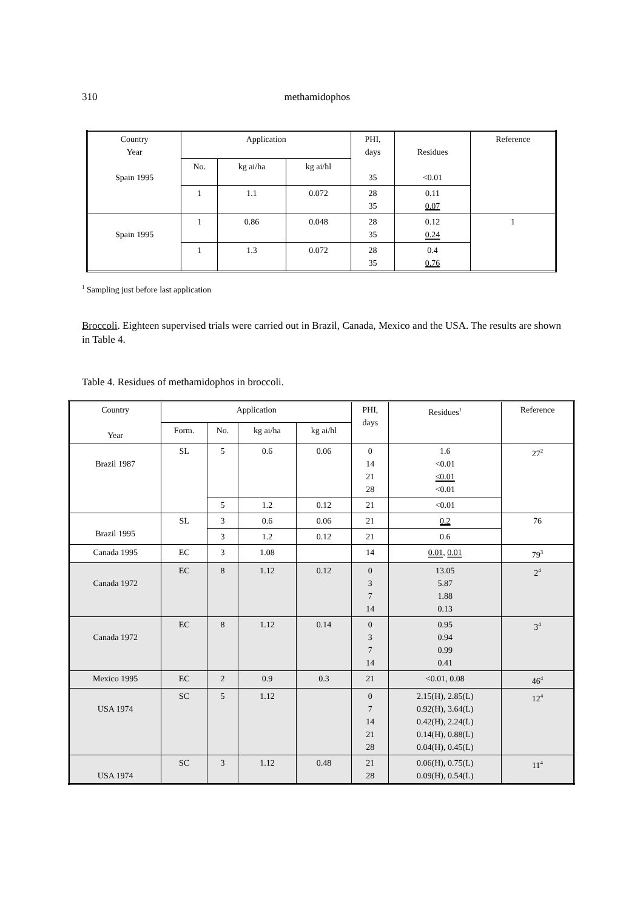310 methamidophos
| Country Year Spain 1995 | Application | | | PHI, days 35 | Residues <0.01 | Reference |
| | No. | kg ai/ha | kg ai/hl | | | |
| | 1 | 1.1 | 0.072 | 28 35 | 0.11 0.07 | |
| Spain 1995 | 1 | 0.86 | 0.048 | 28 35 | 0.12 0.24 | 1 |
| | 1 | 1.3 | 0.072 | 28 35 | 0.4 0.76 | |
<sup>1</sup> Sampling just before last application
Broccoli. Eighteen supervised trials were carried out in Brazil, Canada, Mexico and the USA. The results are shown in Table 4.
Table 4. Residues of methamidophos in broccoli.
| Country Year | Application | | | | PHI, days | Residues<sup>1</sup> | Reference |
| | Form. | No. | kg ai/ha | kg ai/hl | | | |
| Brazil 1987 | SL | 5 | 0.6 | 0.06 | 0 14 21 28 | 1.6 <0.01 ≤0.01 <0.01 | 27<sup>2</sup> |
| | | 5 | 1.2 | 0.12 | 21 | <0.01 | |
| Brazil 1995 | SL | 3 | 0.6 | 0.06 | 21 | 0.2 | 76 |
| | | 3 | 1.2 | 0.12 | 21 | 0.6 | |
| Canada 1995 | EC | 3 | 1.08 | | 14 | 0.01 , 0.01 | 79<sup>3</sup> |
| Canada 1972 | EC | 8 | 1.12 | 0.12 | 0 3 7 14 | 13.05 5.87 1.88 0.13 | 2<sup>4</sup> |
| Canada 1972 | EC | 8 | 1.12 | 0.14 | 0 3 7 14 | 0.95 0.94 0.99 0.41 | 3<sup>4</sup> |
| Mexico 1995 | EC | 2 | 0.9 | 0.3 | 21 | <0.01, 0.08 | 46<sup>4</sup> |
| USA 1974 | SC | 5 | 1.12 | | 0 7 14 21 28 | 2.15(H), 2.85(L) 0.92(H), 3.64(L) 0.42(H), 2.24(L) 0.14(H), 0.88(L) 0.04(H), 0.45(L) | 12<sup>4</sup> |
| USA 1974 | SC | 3 | 1.12 | 0.48 | 21 28 | 0.06(H), 0.75(L) 0.09(H), 0.54(L) | 11<sup>4</sup> |